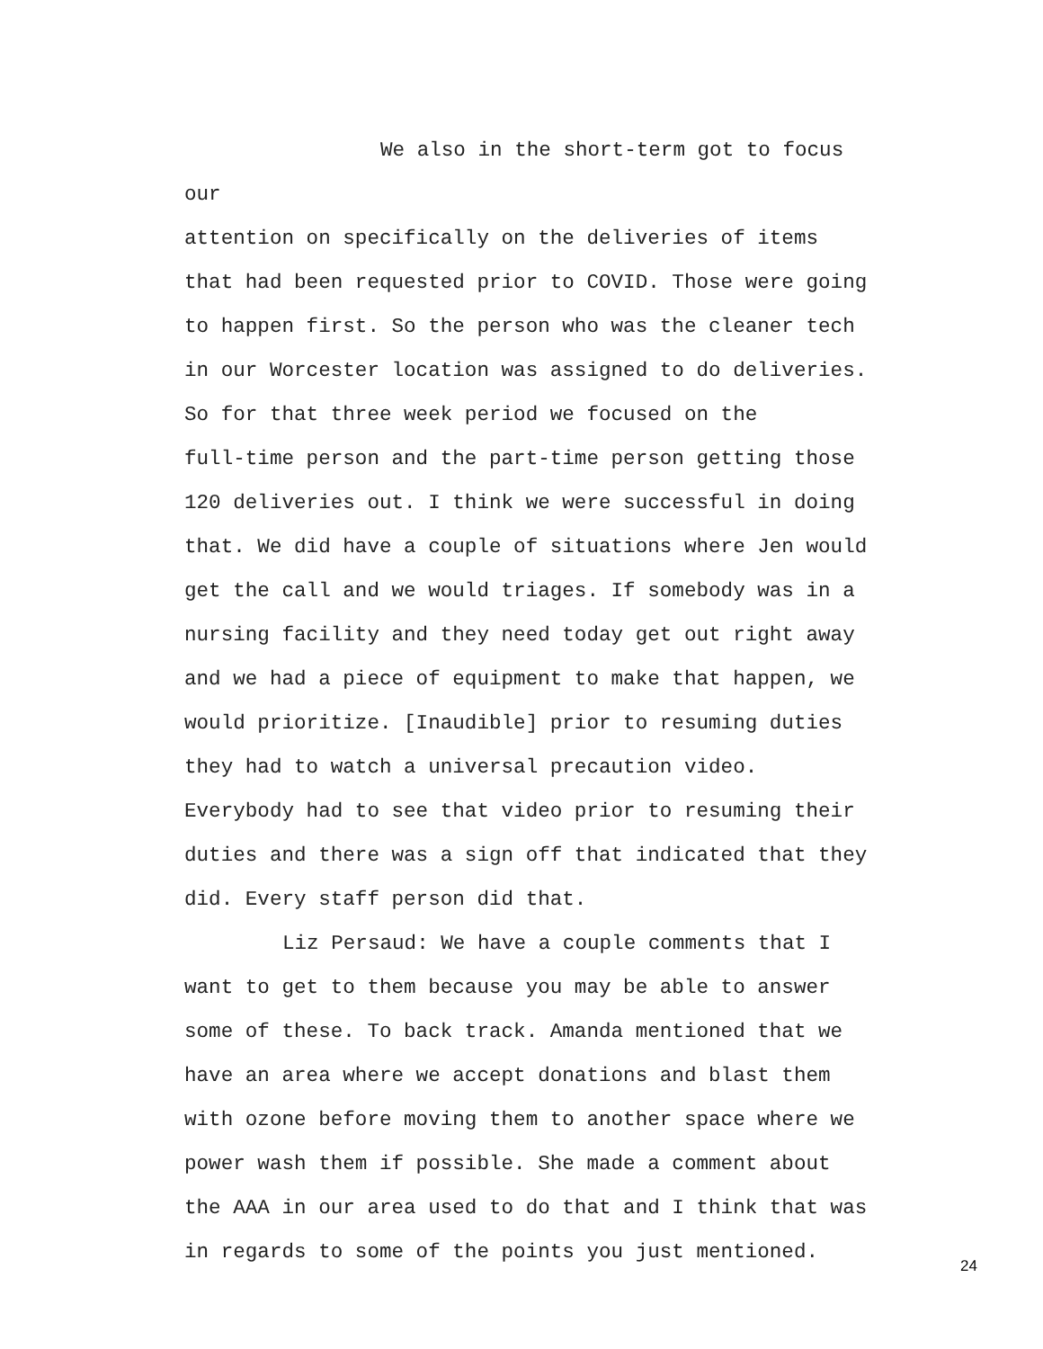We also in the short-term got to focus our
attention on specifically on the deliveries of items
that had been requested prior to COVID. Those were going
to happen first. So the person who was the cleaner tech
in our Worcester location was assigned to do deliveries.
So for that three week period we focused on the
full-time person and the part-time person getting those
120 deliveries out. I think we were successful in doing
that. We did have a couple of situations where Jen would
get the call and we would triages. If somebody was in a
nursing facility and they need today get out right away
and we had a piece of equipment to make that happen, we
would prioritize. [Inaudible] prior to resuming duties
they had to watch a universal precaution video.
Everybody had to see that video prior to resuming their
duties and there was a sign off that indicated that they
did. Every staff person did that.
Liz Persaud: We have a couple comments that I
want to get to them because you may be able to answer
some of these. To back track. Amanda mentioned that we
have an area where we accept donations and blast them
with ozone before moving them to another space where we
power wash them if possible. She made a comment about
the AAA in our area used to do that and I think that was
in regards to some of the points you just mentioned.
24